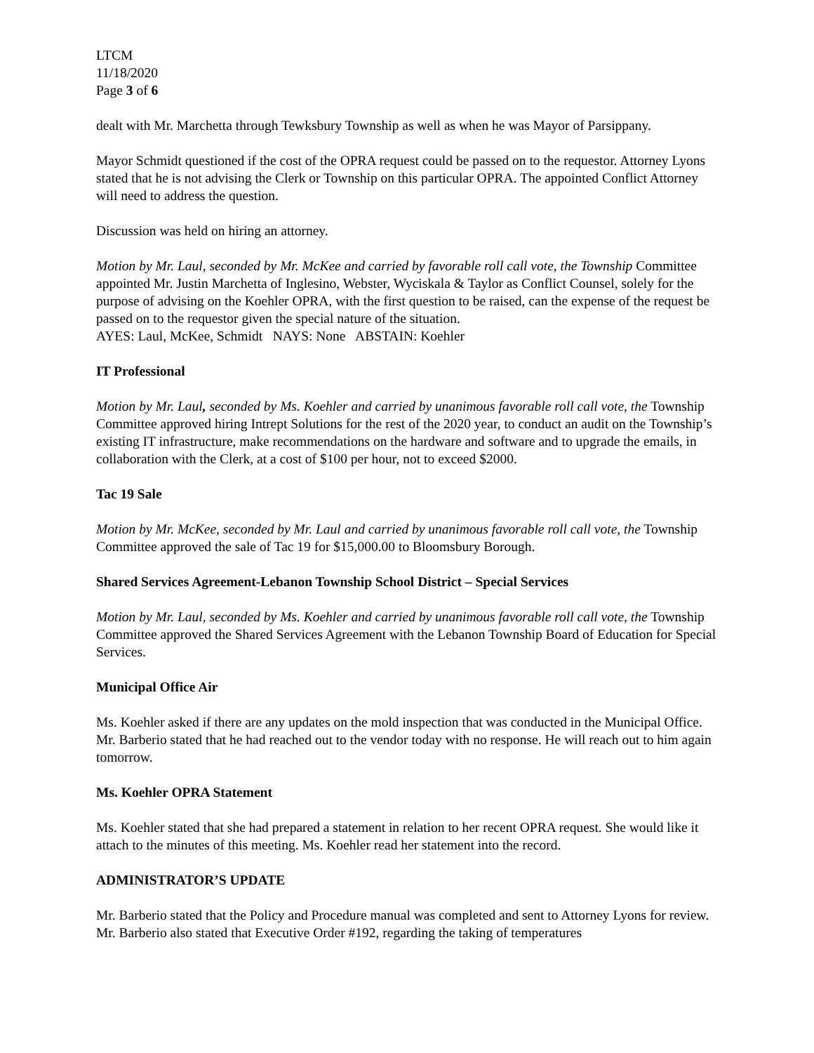LTCM
11/18/2020
Page 3 of 6
dealt with Mr. Marchetta through Tewksbury Township as well as when he was Mayor of Parsippany.
Mayor Schmidt questioned if the cost of the OPRA request could be passed on to the requestor. Attorney Lyons stated that he is not advising the Clerk or Township on this particular OPRA. The appointed Conflict Attorney will need to address the question.
Discussion was held on hiring an attorney.
Motion by Mr. Laul, seconded by Mr. McKee and carried by favorable roll call vote, the Township Committee appointed Mr. Justin Marchetta of Inglesino, Webster, Wyciskala & Taylor as Conflict Counsel, solely for the purpose of advising on the Koehler OPRA, with the first question to be raised, can the expense of the request be passed on to the requestor given the special nature of the situation.
AYES: Laul, McKee, Schmidt NAYS: None ABSTAIN: Koehler
IT Professional
Motion by Mr. Laul, seconded by Ms. Koehler and carried by unanimous favorable roll call vote, the Township Committee approved hiring Intrept Solutions for the rest of the 2020 year, to conduct an audit on the Township’s existing IT infrastructure, make recommendations on the hardware and software and to upgrade the emails, in collaboration with the Clerk, at a cost of $100 per hour, not to exceed $2000.
Tac 19 Sale
Motion by Mr. McKee, seconded by Mr. Laul and carried by unanimous favorable roll call vote, the Township Committee approved the sale of Tac 19 for $15,000.00 to Bloomsbury Borough.
Shared Services Agreement-Lebanon Township School District – Special Services
Motion by Mr. Laul, seconded by Ms. Koehler and carried by unanimous favorable roll call vote, the Township Committee approved the Shared Services Agreement with the Lebanon Township Board of Education for Special Services.
Municipal Office Air
Ms. Koehler asked if there are any updates on the mold inspection that was conducted in the Municipal Office. Mr. Barberio stated that he had reached out to the vendor today with no response. He will reach out to him again tomorrow.
Ms. Koehler OPRA Statement
Ms. Koehler stated that she had prepared a statement in relation to her recent OPRA request. She would like it attach to the minutes of this meeting. Ms. Koehler read her statement into the record.
ADMINISTRATOR’S UPDATE
Mr. Barberio stated that the Policy and Procedure manual was completed and sent to Attorney Lyons for review. Mr. Barberio also stated that Executive Order #192, regarding the taking of temperatures